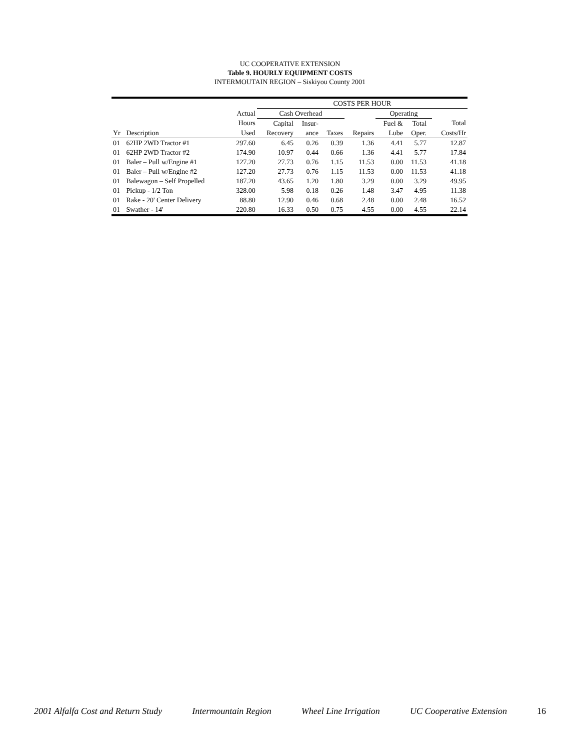UC COOPERATIVE EXTENSION
Table 9. HOURLY EQUIPMENT COSTS
INTERMOUTAIN REGION – Siskiyou County 2001
| | | | COSTS PER HOUR | | | | | | | |
| --- | --- | --- | --- | --- | --- | --- | --- | --- | --- | --- |
| | | Actual | Cash Overhead | | | | Operating | | | |
| | | Hours | Capital | Insur- | | | Fuel & | Total | | Total |
| Yr | Description | Used | Recovery | ance | Taxes | Repairs | Lube | Oper. | | Costs/Hr |
| 01 | 62HP 2WD Tractor #1 | 297.60 | 6.45 | 0.26 | 0.39 | 1.36 | 4.41 | 5.77 | | 12.87 |
| 01 | 62HP 2WD Tractor #2 | 174.90 | 10.97 | 0.44 | 0.66 | 1.36 | 4.41 | 5.77 | | 17.84 |
| 01 | Baler – Pull w/Engine #1 | 127.20 | 27.73 | 0.76 | 1.15 | 11.53 | 0.00 | 11.53 | | 41.18 |
| 01 | Baler – Pull w/Engine #2 | 127.20 | 27.73 | 0.76 | 1.15 | 11.53 | 0.00 | 11.53 | | 41.18 |
| 01 | Balewagon – Self Propelled | 187.20 | 43.65 | 1.20 | 1.80 | 3.29 | 0.00 | 3.29 | | 49.95 |
| 01 | Pickup - 1/2 Ton | 328.00 | 5.98 | 0.18 | 0.26 | 1.48 | 3.47 | 4.95 | | 11.38 |
| 01 | Rake - 20' Center Delivery | 88.80 | 12.90 | 0.46 | 0.68 | 2.48 | 0.00 | 2.48 | | 16.52 |
| 01 | Swather - 14' | 220.80 | 16.33 | 0.50 | 0.75 | 4.55 | 0.00 | 4.55 | | 22.14 |
2001 Alfalfa Cost and Return Study Intermountain Region Wheel Line Irrigation UC Cooperative Extension 16